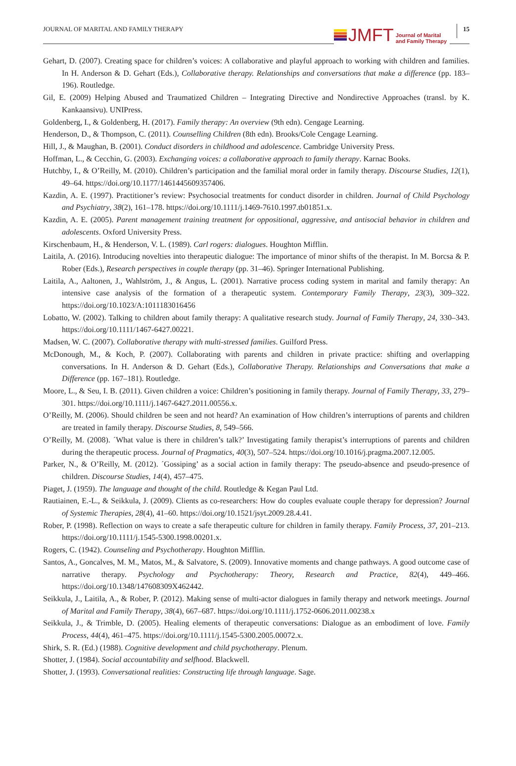JOURNAL OF MARITAL AND FAMILY THERAPY
JMFT
Journal of Marital
and Family Therapy
15
Gehart, D. (2007). Creating space for children’s voices: A collaborative and playful approach to working with children and families. In H. Anderson & D. Gehart (Eds.), Collaborative therapy. Relationships and conversations that make a difference (pp. 183–196). Routledge.
Gil, E. (2009) Helping Abused and Traumatized Children – Integrating Directive and Nondirective Approaches (transl. by K. Kankaansivu). UNIPress.
Goldenberg, I., & Goldenberg, H. (2017). Family therapy: An overview (9th edn). Cengage Learning.
Henderson, D., & Thompson, C. (2011). Counselling Children (8th edn). Brooks/Cole Cengage Learning.
Hill, J., & Maughan, B. (2001). Conduct disorders in childhood and adolescence. Cambridge University Press.
Hoffman, L., & Cecchin, G. (2003). Exchanging voices: a collaborative approach to family therapy. Karnac Books.
Hutchby, I., & O’Reilly, M. (2010). Children’s participation and the familial moral order in family therapy. Discourse Studies, 12(1), 49–64. https://doi.org/10.1177/1461445609357406.
Kazdin, A. E. (1997). Practitioner’s review: Psychosocial treatments for conduct disorder in children. Journal of Child Psychology and Psychiatry, 38(2), 161–178. https://doi.org/10.1111/j.1469-7610.1997.tb01851.x.
Kazdin, A. E. (2005). Parent management training treatment for oppositional, aggressive, and antisocial behavior in children and adolescents. Oxford University Press.
Kirschenbaum, H., & Henderson, V. L. (1989). Carl rogers: dialogues. Houghton Mifflin.
Laitila, A. (2016). Introducing novelties into therapeutic dialogue: The importance of minor shifts of the therapist. In M. Borcsa & P. Rober (Eds.), Research perspectives in couple therapy (pp. 31–46). Springer International Publishing.
Laitila, A., Aaltonen, J., Wahlström, J., & Angus, L. (2001). Narrative process coding system in marital and family therapy: An intensive case analysis of the formation of a therapeutic system. Contemporary Family Therapy, 23(3), 309–322. https://doi.org/10.1023/A:1011183016456
Lobatto, W. (2002). Talking to children about family therapy: A qualitative research study. Journal of Family Therapy, 24, 330–343. https://doi.org/10.1111/1467-6427.00221.
Madsen, W. C. (2007). Collaborative therapy with multi-stressed families. Guilford Press.
McDonough, M., & Koch, P. (2007). Collaborating with parents and children in private practice: shifting and overlapping conversations. In H. Anderson & D. Gehart (Eds.), Collaborative Therapy. Relationships and Conversations that make a Difference (pp. 167–181). Routledge.
Moore, L., & Seu, I. B. (2011). Given children a voice: Children’s positioning in family therapy. Journal of Family Therapy, 33, 279–301. https://doi.org/10.1111/j.1467-6427.2011.00556.x.
O’Reilly, M. (2006). Should children be seen and not heard? An examination of How children’s interruptions of parents and children are treated in family therapy. Discourse Studies, 8, 549–566.
O’Reilly, M. (2008). ´What value is there in children’s talk?’ Investigating family therapist’s interruptions of parents and children during the therapeutic process. Journal of Pragmatics, 40(3), 507–524. https://doi.org/10.1016/j.pragma.2007.12.005.
Parker, N., & O’Reilly, M. (2012). ´Gossiping’ as a social action in family therapy: The pseudo-absence and pseudo-presence of children. Discourse Studies, 14(4), 457–475.
Piaget, J. (1959). The language and thought of the child. Routledge & Kegan Paul Ltd.
Rautiainen, E.-L., & Seikkula, J. (2009). Clients as co-researchers: How do couples evaluate couple therapy for depression? Journal of Systemic Therapies, 28(4), 41–60. https://doi.org/10.1521/jsyt.2009.28.4.41.
Rober, P. (1998). Reflection on ways to create a safe therapeutic culture for children in family therapy. Family Process, 37, 201–213. https://doi.org/10.1111/j.1545-5300.1998.00201.x.
Rogers, C. (1942). Counseling and Psychotherapy. Houghton Mifflin.
Santos, A., Goncalves, M. M., Matos, M., & Salvatore, S. (2009). Innovative moments and change pathways. A good outcome case of narrative therapy. Psychology and Psychotherapy: Theory, Research and Practice, 82(4), 449–466. https://doi.org/10.1348/147608309X462442.
Seikkula, J., Laitila, A., & Rober, P. (2012). Making sense of multi-actor dialogues in family therapy and network meetings. Journal of Marital and Family Therapy, 38(4), 667–687. https://doi.org/10.1111/j.1752-0606.2011.00238.x
Seikkula, J., & Trimble, D. (2005). Healing elements of therapeutic conversations: Dialogue as an embodiment of love. Family Process, 44(4), 461–475. https://doi.org/10.1111/j.1545-5300.2005.00072.x.
Shirk, S. R. (Ed.) (1988). Cognitive development and child psychotherapy. Plenum.
Shotter, J. (1984). Social accountability and selfhood. Blackwell.
Shotter, J. (1993). Conversational realities: Constructing life through language. Sage.